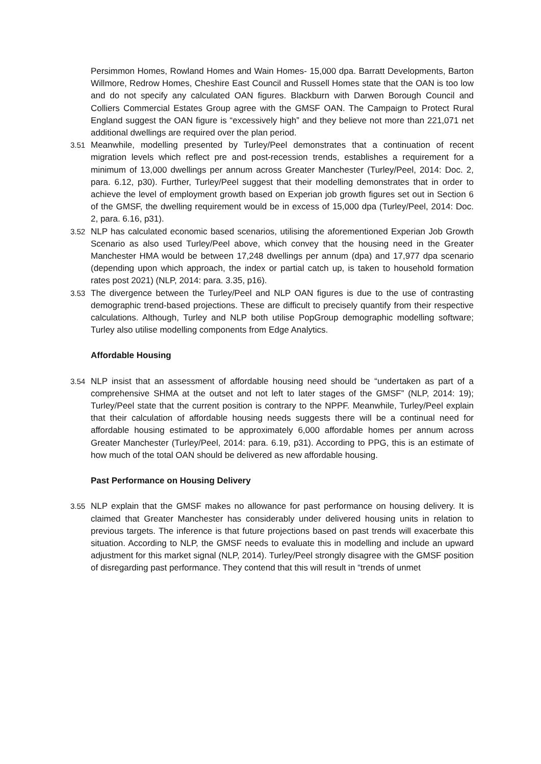Persimmon Homes, Rowland Homes and Wain Homes- 15,000 dpa. Barratt Developments, Barton Willmore, Redrow Homes, Cheshire East Council and Russell Homes state that the OAN is too low and do not specify any calculated OAN figures. Blackburn with Darwen Borough Council and Colliers Commercial Estates Group agree with the GMSF OAN. The Campaign to Protect Rural England suggest the OAN figure is “excessively high” and they believe not more than 221,071 net additional dwellings are required over the plan period.
3.51 Meanwhile, modelling presented by Turley/Peel demonstrates that a continuation of recent migration levels which reflect pre and post-recession trends, establishes a requirement for a minimum of 13,000 dwellings per annum across Greater Manchester (Turley/Peel, 2014: Doc. 2, para. 6.12, p30). Further, Turley/Peel suggest that their modelling demonstrates that in order to achieve the level of employment growth based on Experian job growth figures set out in Section 6 of the GMSF, the dwelling requirement would be in excess of 15,000 dpa (Turley/Peel, 2014: Doc. 2, para. 6.16, p31).
3.52 NLP has calculated economic based scenarios, utilising the aforementioned Experian Job Growth Scenario as also used Turley/Peel above, which convey that the housing need in the Greater Manchester HMA would be between 17,248 dwellings per annum (dpa) and 17,977 dpa scenario (depending upon which approach, the index or partial catch up, is taken to household formation rates post 2021) (NLP, 2014: para. 3.35, p16).
3.53 The divergence between the Turley/Peel and NLP OAN figures is due to the use of contrasting demographic trend-based projections. These are difficult to precisely quantify from their respective calculations. Although, Turley and NLP both utilise PopGroup demographic modelling software; Turley also utilise modelling components from Edge Analytics.
Affordable Housing
3.54 NLP insist that an assessment of affordable housing need should be “undertaken as part of a comprehensive SHMA at the outset and not left to later stages of the GMSF” (NLP, 2014: 19); Turley/Peel state that the current position is contrary to the NPPF. Meanwhile, Turley/Peel explain that their calculation of affordable housing needs suggests there will be a continual need for affordable housing estimated to be approximately 6,000 affordable homes per annum across Greater Manchester (Turley/Peel, 2014: para. 6.19, p31). According to PPG, this is an estimate of how much of the total OAN should be delivered as new affordable housing.
Past Performance on Housing Delivery
3.55 NLP explain that the GMSF makes no allowance for past performance on housing delivery. It is claimed that Greater Manchester has considerably under delivered housing units in relation to previous targets. The inference is that future projections based on past trends will exacerbate this situation. According to NLP, the GMSF needs to evaluate this in modelling and include an upward adjustment for this market signal (NLP, 2014). Turley/Peel strongly disagree with the GMSF position of disregarding past performance. They contend that this will result in “trends of unmet